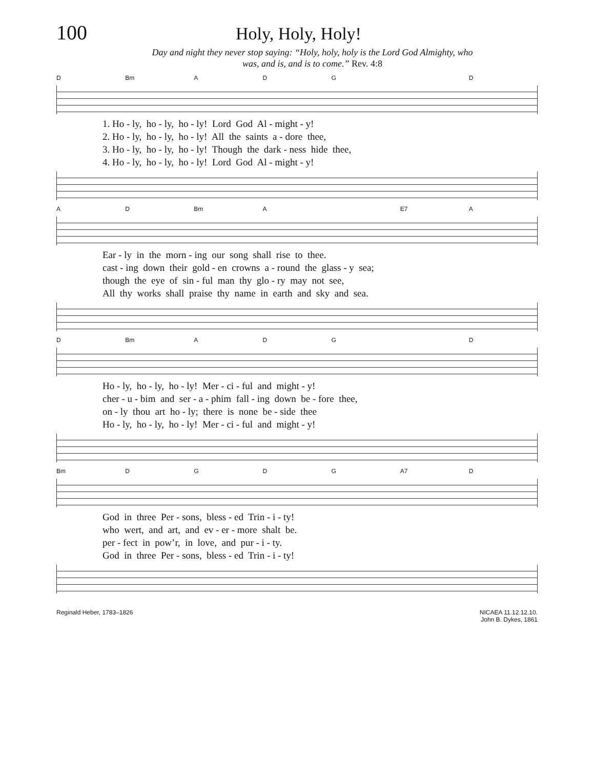100
Holy, Holy, Holy!
Day and night they never stop saying: “Holy, holy, holy is the Lord God Almighty, who
was, and is, and is to come.” Rev. 4:8
D Bm ADG D
1. Ho - ly, ho - ly, ho - ly! Lord God Al - might - y! 2. Ho - ly, ho - ly, ho - ly! All the saints a - dore thee, 3. Ho - ly, ho - ly, ho - ly! Though the dark - ness hide thee, 4. Ho - ly, ho - ly, ho - ly! Lord God Al - might - y!
A D Bm A E7 A
Ear - ly in the morn - ing our song shall rise to thee. cast - ing down their gold - en crowns a - round the glass - y sea; though the eye of sin - ful man thy glo - ry may not see, All thy works shall praise thy name in earth and sky and sea.
D Bm ADG D
Ho - ly, ho - ly, ho - ly! Mer - ci - ful and might - y! cher - u - bim and ser - a - phim fall - ing down be - fore thee, on - ly thou art ho - ly; there is none be - side thee Ho - ly, ho - ly, ho - ly! Mer - ci - ful and might - y!
Bm DGDG A7 D
God in three Per - sons, bless - ed Trin - i - ty! who wert, and art, and ev - er - more shalt be. per - fect in pow’r, in love, and pur - i - ty. God in three Per - sons, bless - ed Trin - i - ty!
Reginald Heber, 1783–1826 NICAEA 11.12.12.10.
John B. Dykes, 1861